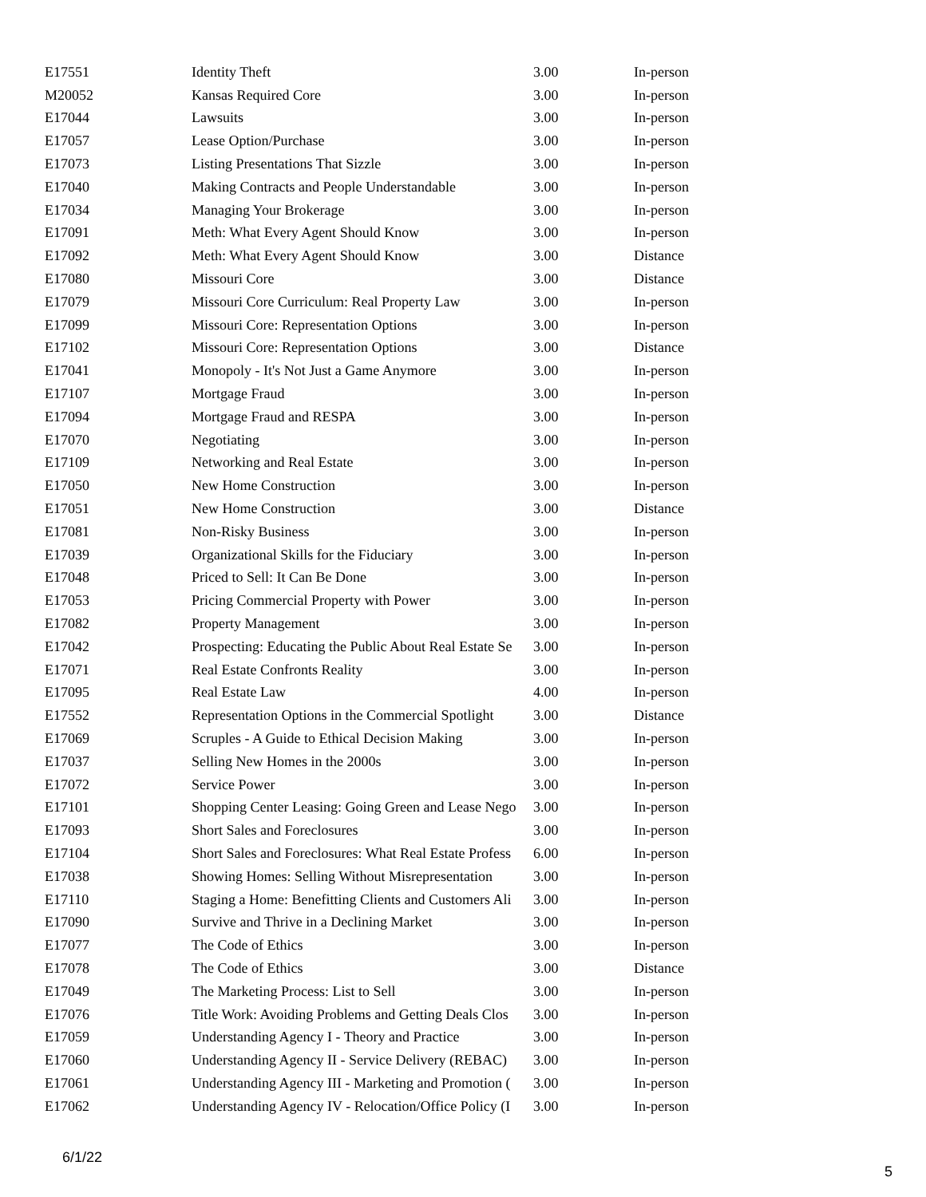| E17551 | Identity Theft | 3.00 | In-person |
| M20052 | Kansas Required Core | 3.00 | In-person |
| E17044 | Lawsuits | 3.00 | In-person |
| E17057 | Lease Option/Purchase | 3.00 | In-person |
| E17073 | Listing Presentations That Sizzle | 3.00 | In-person |
| E17040 | Making Contracts and People Understandable | 3.00 | In-person |
| E17034 | Managing Your Brokerage | 3.00 | In-person |
| E17091 | Meth: What Every Agent Should Know | 3.00 | In-person |
| E17092 | Meth: What Every Agent Should Know | 3.00 | Distance |
| E17080 | Missouri Core | 3.00 | Distance |
| E17079 | Missouri Core Curriculum: Real Property Law | 3.00 | In-person |
| E17099 | Missouri Core: Representation Options | 3.00 | In-person |
| E17102 | Missouri Core: Representation Options | 3.00 | Distance |
| E17041 | Monopoly - It's Not Just a Game Anymore | 3.00 | In-person |
| E17107 | Mortgage Fraud | 3.00 | In-person |
| E17094 | Mortgage Fraud and RESPA | 3.00 | In-person |
| E17070 | Negotiating | 3.00 | In-person |
| E17109 | Networking and Real Estate | 3.00 | In-person |
| E17050 | New Home Construction | 3.00 | In-person |
| E17051 | New Home Construction | 3.00 | Distance |
| E17081 | Non-Risky Business | 3.00 | In-person |
| E17039 | Organizational Skills for the Fiduciary | 3.00 | In-person |
| E17048 | Priced to Sell: It Can Be Done | 3.00 | In-person |
| E17053 | Pricing Commercial Property with Power | 3.00 | In-person |
| E17082 | Property Management | 3.00 | In-person |
| E17042 | Prospecting: Educating the Public About Real Estate Se | 3.00 | In-person |
| E17071 | Real Estate Confronts Reality | 3.00 | In-person |
| E17095 | Real Estate Law | 4.00 | In-person |
| E17552 | Representation Options in the Commercial Spotlight | 3.00 | Distance |
| E17069 | Scruples - A Guide to Ethical Decision Making | 3.00 | In-person |
| E17037 | Selling New Homes in the 2000s | 3.00 | In-person |
| E17072 | Service Power | 3.00 | In-person |
| E17101 | Shopping Center Leasing: Going Green and Lease Nego | 3.00 | In-person |
| E17093 | Short Sales and Foreclosures | 3.00 | In-person |
| E17104 | Short Sales and Foreclosures: What Real Estate Profess | 6.00 | In-person |
| E17038 | Showing Homes: Selling Without Misrepresentation | 3.00 | In-person |
| E17110 | Staging a Home: Benefitting Clients and Customers Ali | 3.00 | In-person |
| E17090 | Survive and Thrive in a Declining Market | 3.00 | In-person |
| E17077 | The Code of Ethics | 3.00 | In-person |
| E17078 | The Code of Ethics | 3.00 | Distance |
| E17049 | The Marketing Process: List to Sell | 3.00 | In-person |
| E17076 | Title Work: Avoiding Problems and Getting Deals Clos | 3.00 | In-person |
| E17059 | Understanding Agency I - Theory and Practice | 3.00 | In-person |
| E17060 | Understanding Agency II - Service Delivery (REBAC) | 3.00 | In-person |
| E17061 | Understanding Agency III - Marketing and Promotion ( | 3.00 | In-person |
| E17062 | Understanding Agency IV - Relocation/Office Policy (I | 3.00 | In-person |
6/1/22
5